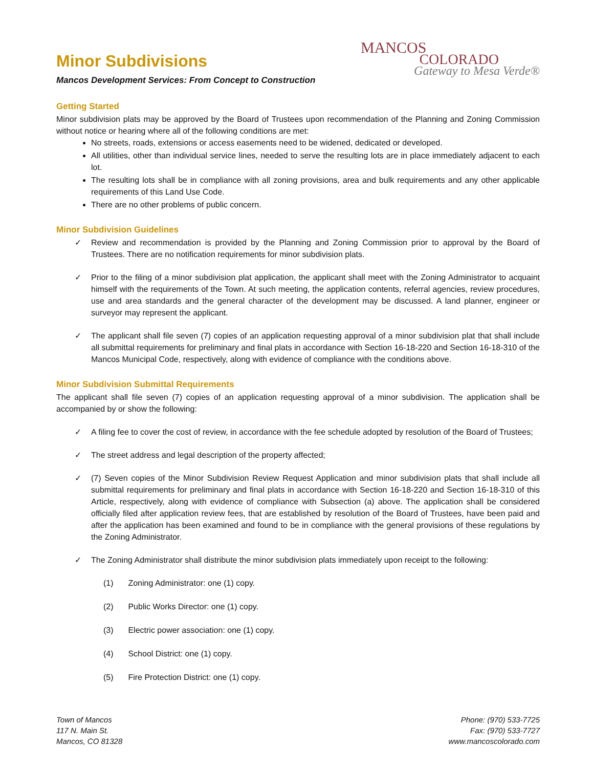Minor Subdivisions
Mancos Development Services: From Concept to Construction
MANCOS
COLORADO
Gateway to Mesa Verde®
Getting Started
Minor subdivision plats may be approved by the Board of Trustees upon recommendation of the Planning and Zoning Commission without notice or hearing where all of the following conditions are met:
No streets, roads, extensions or access easements need to be widened, dedicated or developed.
All utilities, other than individual service lines, needed to serve the resulting lots are in place immediately adjacent to each lot.
The resulting lots shall be in compliance with all zoning provisions, area and bulk requirements and any other applicable requirements of this Land Use Code.
There are no other problems of public concern.
Minor Subdivision Guidelines
✓ Review and recommendation is provided by the Planning and Zoning Commission prior to approval by the Board of Trustees. There are no notification requirements for minor subdivision plats.
✓ Prior to the filing of a minor subdivision plat application, the applicant shall meet with the Zoning Administrator to acquaint himself with the requirements of the Town. At such meeting, the application contents, referral agencies, review procedures, use and area standards and the general character of the development may be discussed. A land planner, engineer or surveyor may represent the applicant.
✓ The applicant shall file seven (7) copies of an application requesting approval of a minor subdivision plat that shall include all submittal requirements for preliminary and final plats in accordance with Section 16-18-220 and Section 16-18-310 of the Mancos Municipal Code, respectively, along with evidence of compliance with the conditions above.
Minor Subdivision Submittal Requirements
The applicant shall file seven (7) copies of an application requesting approval of a minor subdivision. The application shall be accompanied by or show the following:
✓ A filing fee to cover the cost of review, in accordance with the fee schedule adopted by resolution of the Board of Trustees;
✓ The street address and legal description of the property affected;
✓ (7) Seven copies of the Minor Subdivision Review Request Application and minor subdivision plats that shall include all submittal requirements for preliminary and final plats in accordance with Section 16-18-220 and Section 16-18-310 of this Article, respectively, along with evidence of compliance with Subsection (a) above. The application shall be considered officially filed after application review fees, that are established by resolution of the Board of Trustees, have been paid and after the application has been examined and found to be in compliance with the general provisions of these regulations by the Zoning Administrator.
✓ The Zoning Administrator shall distribute the minor subdivision plats immediately upon receipt to the following:
(1) Zoning Administrator: one (1) copy.
(2) Public Works Director: one (1) copy.
(3) Electric power association: one (1) copy.
(4) School District: one (1) copy.
(5) Fire Protection District: one (1) copy.
Town of Mancos
117 N. Main St.
Mancos, CO 81328
Phone: (970) 533-7725
Fax: (970) 533-7727
www.mancoscolorado.com